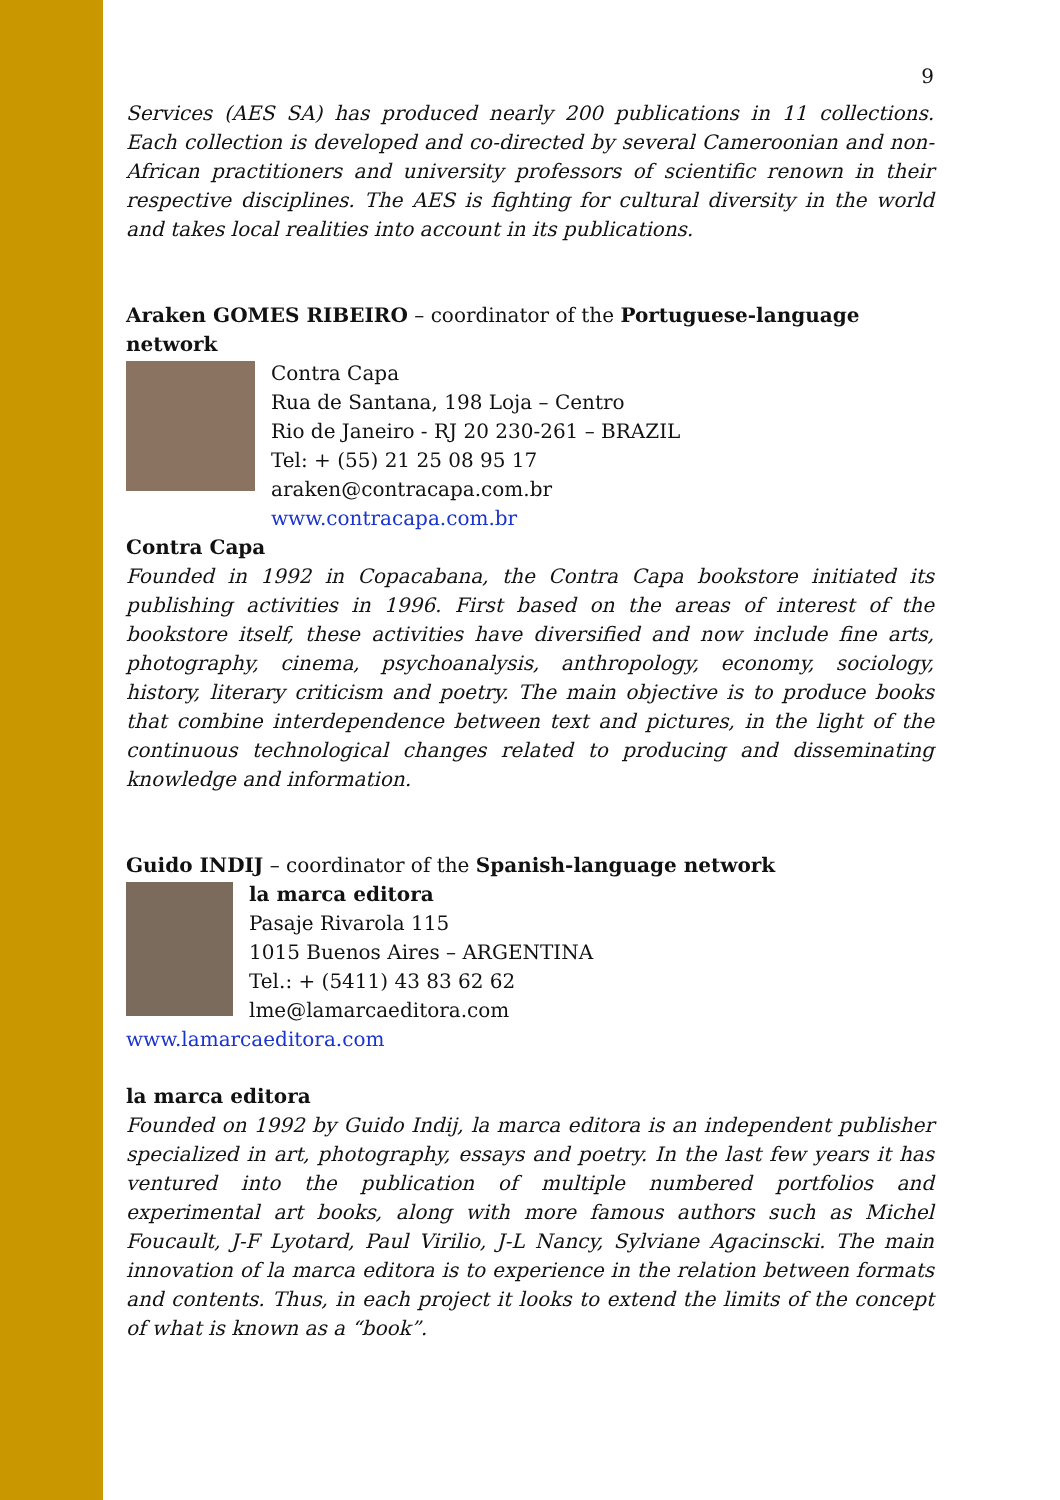9
Services (AES SA) has produced nearly 200 publications in 11 collections. Each collection is developed and co-directed by several Cameroonian and non-African practitioners and university professors of scientific renown in their respective disciplines. The AES is fighting for cultural diversity in the world and takes local realities into account in its publications.
Araken GOMES RIBEIRO – coordinator of the Portuguese-language network
Contra Capa
Rua de Santana, 198 Loja – Centro
Rio de Janeiro - RJ 20 230-261 – BRAZIL
Tel: + (55) 21 25 08 95 17
araken@contracapa.com.br
www.contracapa.com.br
Contra Capa
Founded in 1992 in Copacabana, the Contra Capa bookstore initiated its publishing activities in 1996. First based on the areas of interest of the bookstore itself, these activities have diversified and now include fine arts, photography, cinema, psychoanalysis, anthropology, economy, sociology, history, literary criticism and poetry. The main objective is to produce books that combine interdependence between text and pictures, in the light of the continuous technological changes related to producing and disseminating knowledge and information.
Guido INDIJ – coordinator of the Spanish-language network
la marca editora
Pasaje Rivarola 115
1015 Buenos Aires – ARGENTINA
Tel.: + (5411) 43 83 62 62
lme@lamarcaeditora.com
www.lamarcaeditora.com
la marca editora
Founded on 1992 by Guido Indij, la marca editora is an independent publisher specialized in art, photography, essays and poetry. In the last few years it has ventured into the publication of multiple numbered portfolios and experimental art books, along with more famous authors such as Michel Foucault, J-F Lyotard, Paul Virilio, J-L Nancy, Sylviane Agacinscki. The main innovation of la marca editora is to experience in the relation between formats and contents. Thus, in each project it looks to extend the limits of the concept of what is known as a “book”.